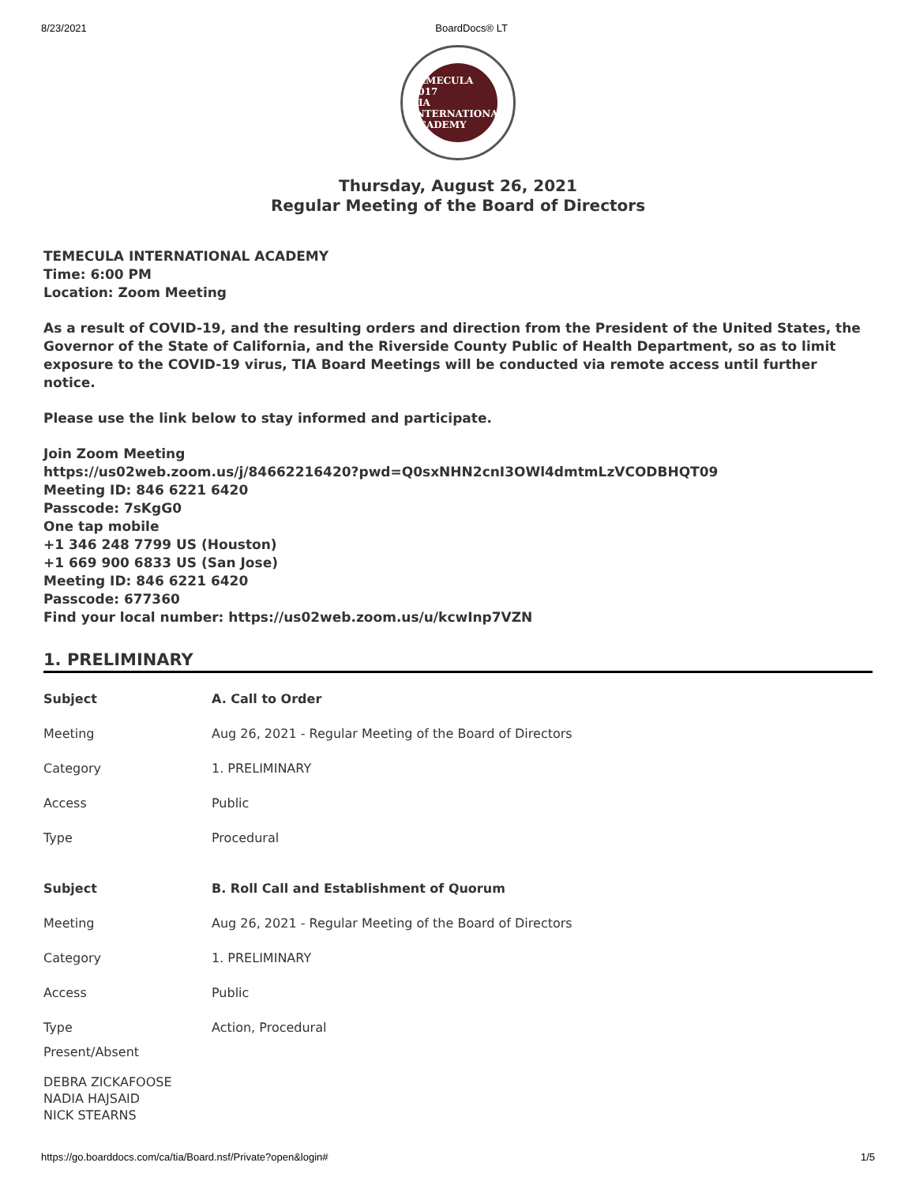8/23/2021 BoardDocs® LT
TEMECULA
2017
TIA
INTERNATIONAL ACADEMY
Thursday, August 26, 2021
Regular Meeting of the Board of Directors
TEMECULA INTERNATIONAL ACADEMY
Time: 6:00 PM
Location: Zoom Meeting
As a result of COVID-19, and the resulting orders and direction from the President of the United States, the Governor of the State of California, and the Riverside County Public of Health Department, so as to limit exposure to the COVID-19 virus, TIA Board Meetings will be conducted via remote access until further notice.
Please use the link below to stay informed and participate.
Join Zoom Meeting
https://us02web.zoom.us/j/84662216420?pwd=Q0sxNHN2cnI3OWl4dmtmLzVCODBHQT09
Meeting ID: 846 6221 6420
Passcode: 7sKgG0
One tap mobile
+1 346 248 7799 US (Houston)
+1 669 900 6833 US (San Jose)
Meeting ID: 846 6221 6420
Passcode: 677360
Find your local number: https://us02web.zoom.us/u/kcwInp7VZN
1. PRELIMINARY
| Subject | A. Call to Order |
| Meeting | Aug 26, 2021 - Regular Meeting of the Board of Directors |
| Category | 1. PRELIMINARY |
| Access | Public |
| Type | Procedural |
| Subject | B. Roll Call and Establishment of Quorum |
| Meeting | Aug 26, 2021 - Regular Meeting of the Board of Directors |
| Category | 1. PRELIMINARY |
| Access | Public |
| Type | Action, Procedural |
Present/Absent
DEBRA ZICKAFOOSE
NADIA HAJSAID
NICK STEARNS
https://go.boarddocs.com/ca/tia/Board.nsf/Private?open&login# 1/5